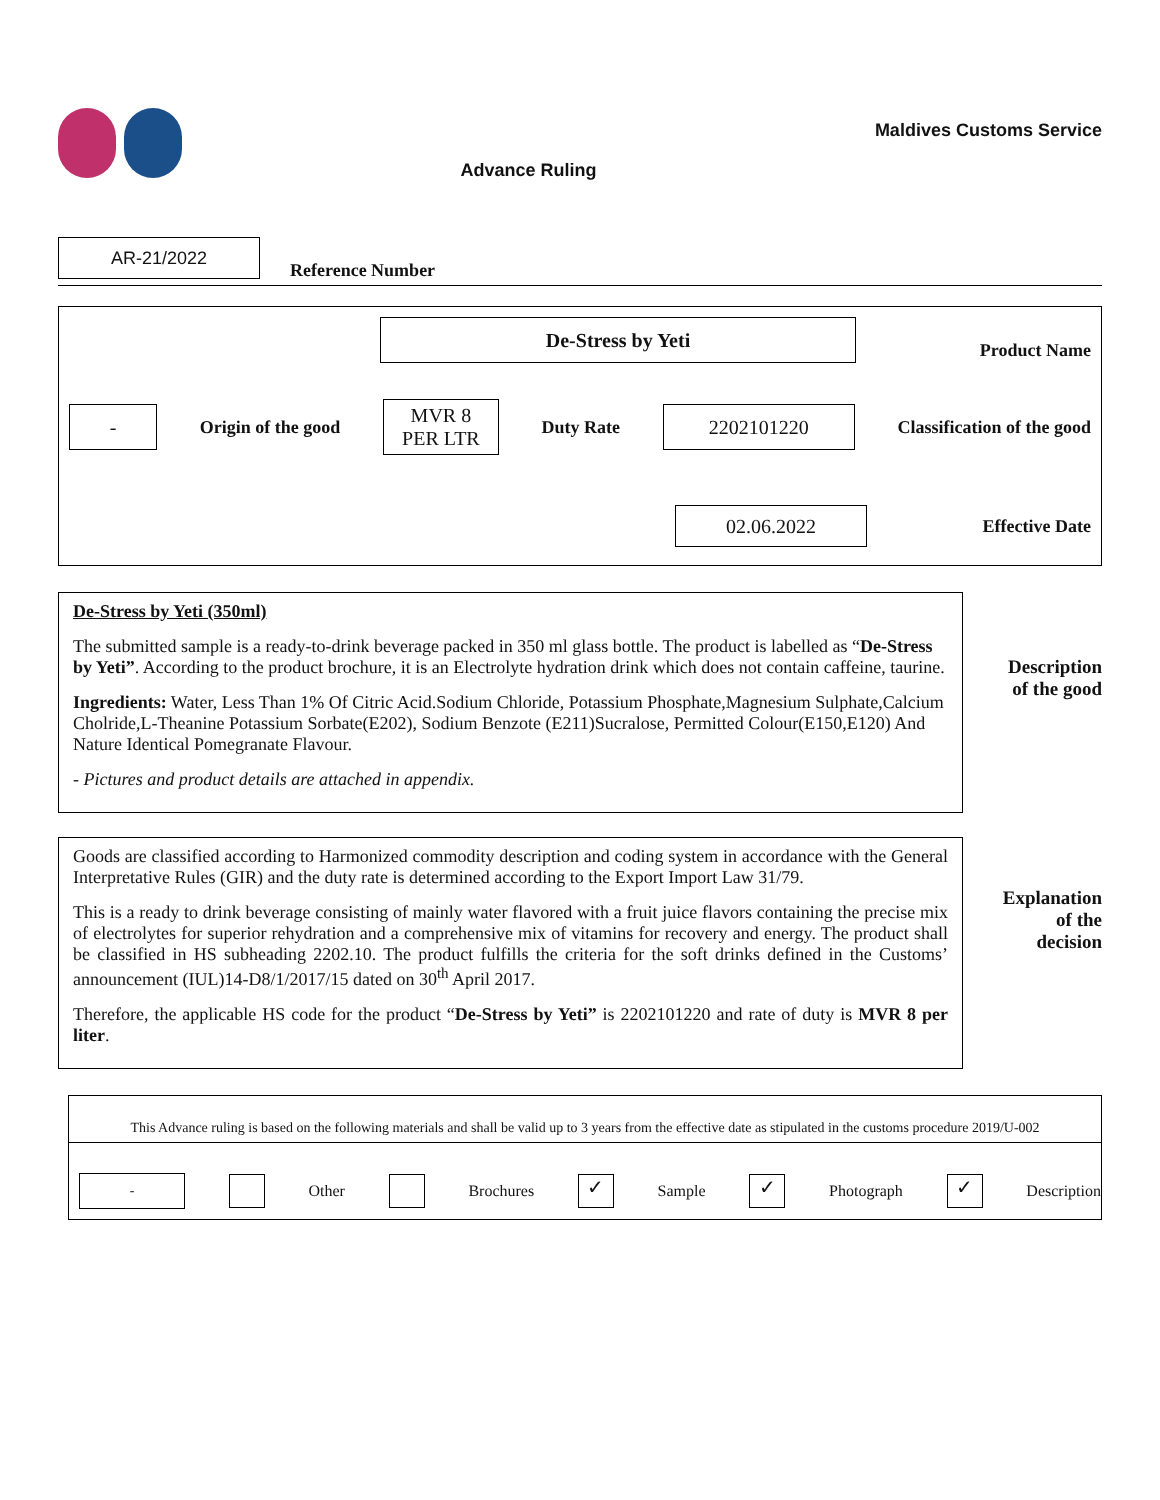Advance Ruling
Maldives Customs Service
AR-21/2022
Reference Number
De-Stress by Yeti
Product Name
-
Origin of the good
MVR 8
PER LTR
Duty Rate
2202101220
Classification of the good
02.06.2022
Effective Date
De-Stress by Yeti (350ml)
The submitted sample is a ready-to-drink beverage packed in 350 ml glass bottle. The product is labelled as “De-Stress by Yeti”. According to the product brochure, it is an Electrolyte hydration drink which does not contain caffeine, taurine.
Ingredients: Water, Less Than 1% Of Citric Acid.Sodium Chloride, Potassium Phosphate,Magnesium Sulphate,Calcium Cholride,L-Theanine Potassium Sorbate(E202), Sodium Benzote (E211)Sucralose, Permitted Colour(E150,E120) And Nature Identical Pomegranate Flavour.
- Pictures and product details are attached in appendix.
Description
of the good
Goods are classified according to Harmonized commodity description and coding system in accordance with the General Interpretative Rules (GIR) and the duty rate is determined according to the Export Import Law 31/79.
This is a ready to drink beverage consisting of mainly water flavored with a fruit juice flavors containing the precise mix of electrolytes for superior rehydration and a comprehensive mix of vitamins for recovery and energy. The product shall be classified in HS subheading 2202.10. The product fulfills the criteria for the soft drinks defined in the Customs’ announcement (IUL)14-D8/1/2017/15 dated on 30<sup>th</sup> April 2017.
Therefore, the applicable HS code for the product “De-Stress by Yeti” is 2202101220 and rate of duty is MVR 8 per liter.
Explanation
of the
decision
This Advance ruling is based on the following materials and shall be valid up to 3 years from the effective date as stipulated in the customs procedure 2019/U-002
-
Other Brochures
✓
Sample
✓
Photograph
✓
Description